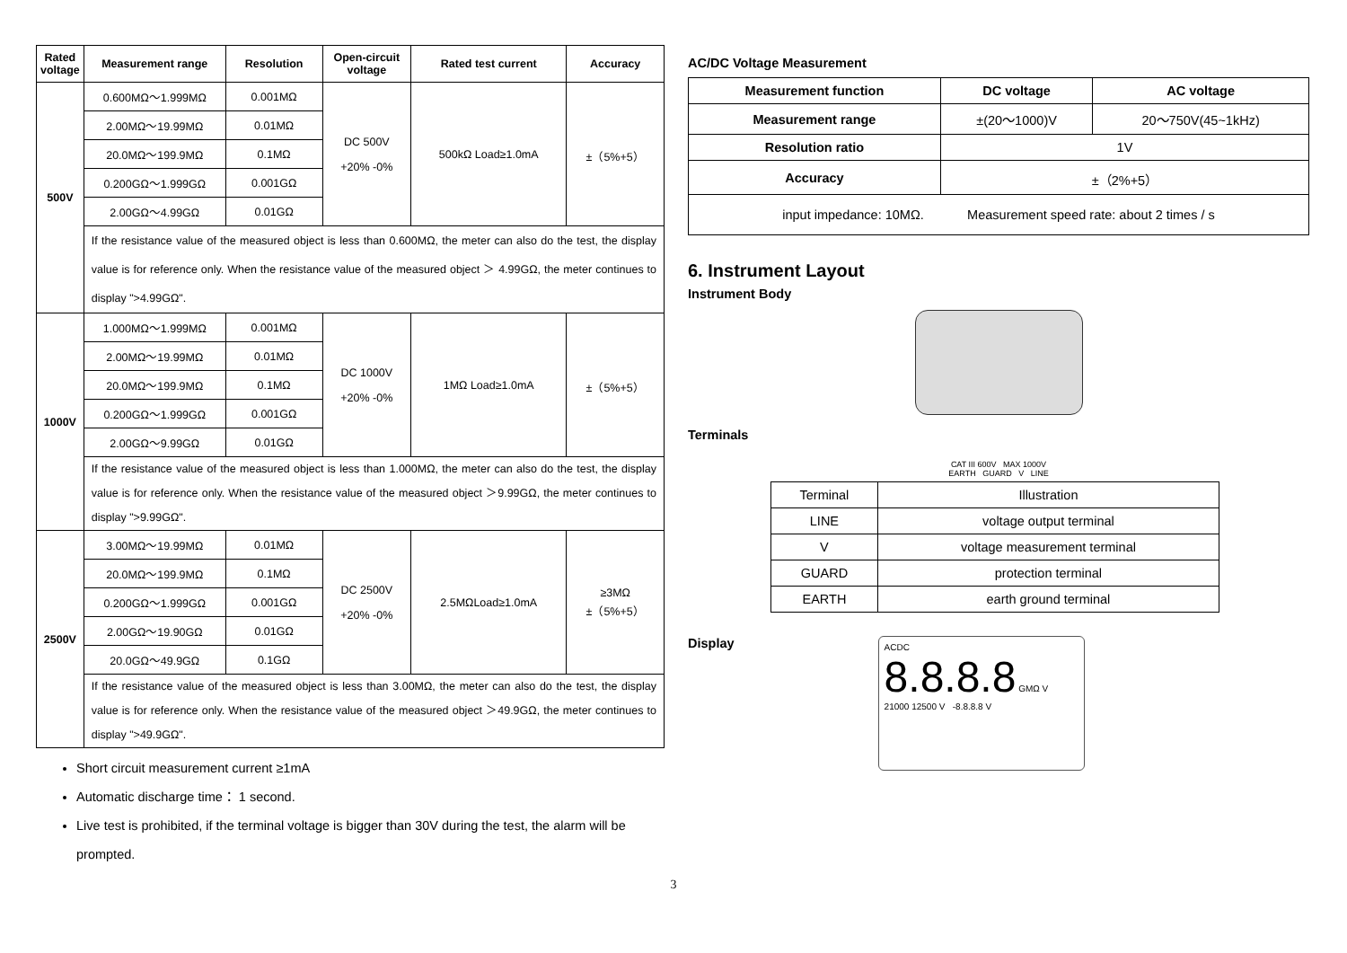| Rated voltage | Measurement range | Resolution | Open-circuit voltage | Rated test current | Accuracy |
| --- | --- | --- | --- | --- | --- |
| 500V | 0.600MΩ～1.999MΩ | 0.001MΩ | DC 500V +20% -0% | 500kΩ Load≥1.0mA | ±（5%+5） |
| | 2.00MΩ～19.99MΩ | 0.01MΩ | | | |
| | 20.0MΩ～199.9MΩ | 0.1MΩ | | | |
| | 0.200GΩ～1.999GΩ | 0.001GΩ | | | |
| | 2.00GΩ～4.99GΩ | 0.01GΩ | | | |
| | If the resistance value of the measured object is less than 0.600MΩ, the meter can also do the test, the display value is for reference only. When the resistance value of the measured object ＞ 4.99GΩ, the meter continues to display ">4.99GΩ". | | | | |
| 1000V | 1.000MΩ～1.999MΩ | 0.001MΩ | DC 1000V +20% -0% | 1MΩ Load≥1.0mA | ±（5%+5） |
| | 2.00MΩ～19.99MΩ | 0.01MΩ | | | |
| | 20.0MΩ～199.9MΩ | 0.1MΩ | | | |
| | 0.200GΩ～1.999GΩ | 0.001GΩ | | | |
| | 2.00GΩ～9.99GΩ | 0.01GΩ | | | |
| | If the resistance value of the measured object is less than 1.000MΩ, the meter can also do the test, the display value is for reference only. When the resistance value of the measured object ＞9.99GΩ, the meter continues to display ">9.99GΩ". | | | | |
| 2500V | 3.00MΩ～19.99MΩ | 0.01MΩ | DC 2500V +20% -0% | 2.5MΩLoad≥1.0mA | ≥3MΩ ±（5%+5） |
| | 20.0MΩ～199.9MΩ | 0.1MΩ | | | |
| | 0.200GΩ～1.999GΩ | 0.001GΩ | | | |
| | 2.00GΩ～19.90GΩ | 0.01GΩ | | | |
| | 20.0GΩ～49.9GΩ | 0.1GΩ | | | |
| | If the resistance value of the measured object is less than 3.00MΩ, the meter can also do the test, the display value is for reference only. When the resistance value of the measured object ＞49.9GΩ, the meter continues to display ">49.9GΩ". | | | | |
Short circuit measurement current ≥1mA
Automatic discharge time： 1 second.
Live test is prohibited, if the terminal voltage is bigger than 30V during the test, the alarm will be prompted.
AC/DC Voltage Measurement
| Measurement function | DC voltage | AC voltage |
| --- | --- | --- |
| Measurement range | ±(20～1000)V | 20～750V(45~1kHz) |
| Resolution ratio | 1V | |
| Accuracy | ±（2%+5） | |
| input impedance: 10MΩ. Measurement speed rate: about 2 times / s | | |
6. Instrument Layout
Instrument Body
Terminals
CAT III 600V MAX 1000V
EARTH GUARD V LINE
| Terminal | Illustration |
| LINE | voltage output terminal |
| V | voltage measurement terminal |
| GUARD | protection terminal |
| EARTH | earth ground terminal |
Display
ACDC
8.8.8.8 GMΩ V
21000 12500 V -8.8.8.8 V
3